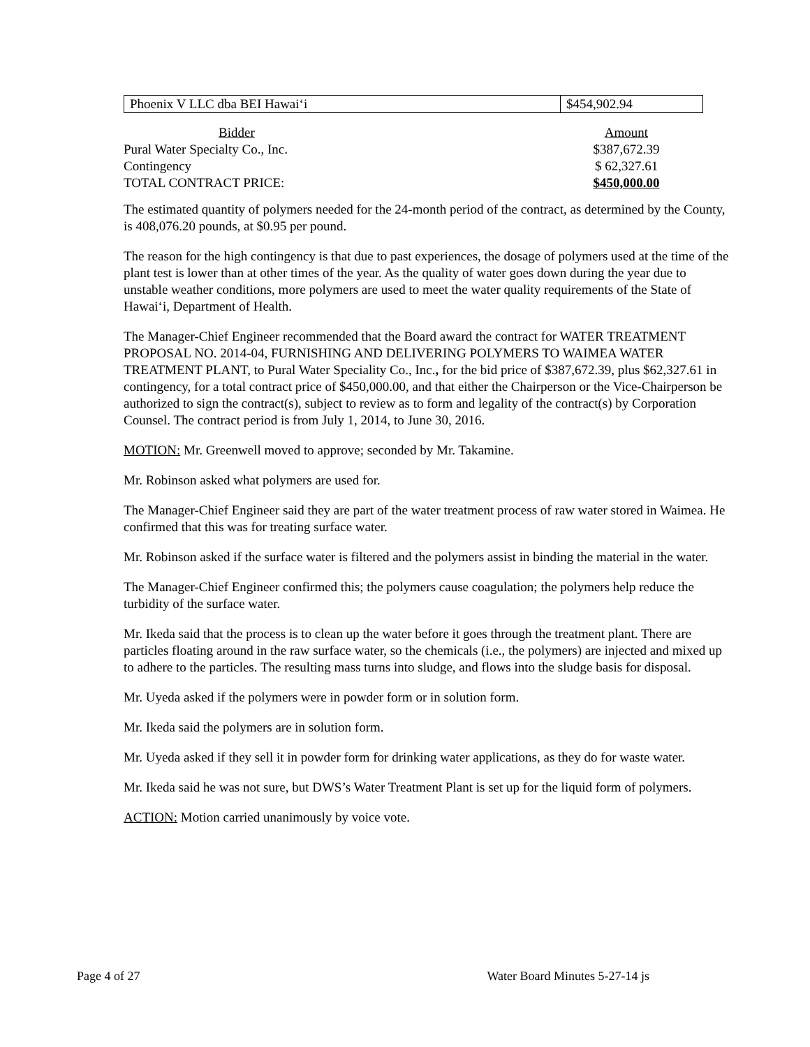| Phoenix V LLC dba BEI Hawai‘i | $454,902.94 |
| Bidder | Amount |
| Pural Water Specialty Co., Inc. | $387,672.39 |
| Contingency | $ 62,327.61 |
| TOTAL CONTRACT PRICE: | $450,000.00 |
The estimated quantity of polymers needed for the 24-month period of the contract, as determined by the County, is 408,076.20 pounds, at $0.95 per pound.
The reason for the high contingency is that due to past experiences, the dosage of polymers used at the time of the plant test is lower than at other times of the year. As the quality of water goes down during the year due to unstable weather conditions, more polymers are used to meet the water quality requirements of the State of Hawai‘i, Department of Health.
The Manager-Chief Engineer recommended that the Board award the contract for WATER TREATMENT PROPOSAL NO. 2014-04, FURNISHING AND DELIVERING POLYMERS TO WAIMEA WATER TREATMENT PLANT, to Pural Water Speciality Co., Inc., for the bid price of $387,672.39, plus $62,327.61 in contingency, for a total contract price of $450,000.00, and that either the Chairperson or the Vice-Chairperson be authorized to sign the contract(s), subject to review as to form and legality of the contract(s) by Corporation Counsel. The contract period is from July 1, 2014, to June 30, 2016.
MOTION: Mr. Greenwell moved to approve; seconded by Mr. Takamine.
Mr. Robinson asked what polymers are used for.
The Manager-Chief Engineer said they are part of the water treatment process of raw water stored in Waimea. He confirmed that this was for treating surface water.
Mr. Robinson asked if the surface water is filtered and the polymers assist in binding the material in the water.
The Manager-Chief Engineer confirmed this; the polymers cause coagulation; the polymers help reduce the turbidity of the surface water.
Mr. Ikeda said that the process is to clean up the water before it goes through the treatment plant. There are particles floating around in the raw surface water, so the chemicals (i.e., the polymers) are injected and mixed up to adhere to the particles. The resulting mass turns into sludge, and flows into the sludge basis for disposal.
Mr. Uyeda asked if the polymers were in powder form or in solution form.
Mr. Ikeda said the polymers are in solution form.
Mr. Uyeda asked if they sell it in powder form for drinking water applications, as they do for waste water.
Mr. Ikeda said he was not sure, but DWS’s Water Treatment Plant is set up for the liquid form of polymers.
ACTION: Motion carried unanimously by voice vote.
Page 4 of 27 Water Board Minutes 5-27-14 js